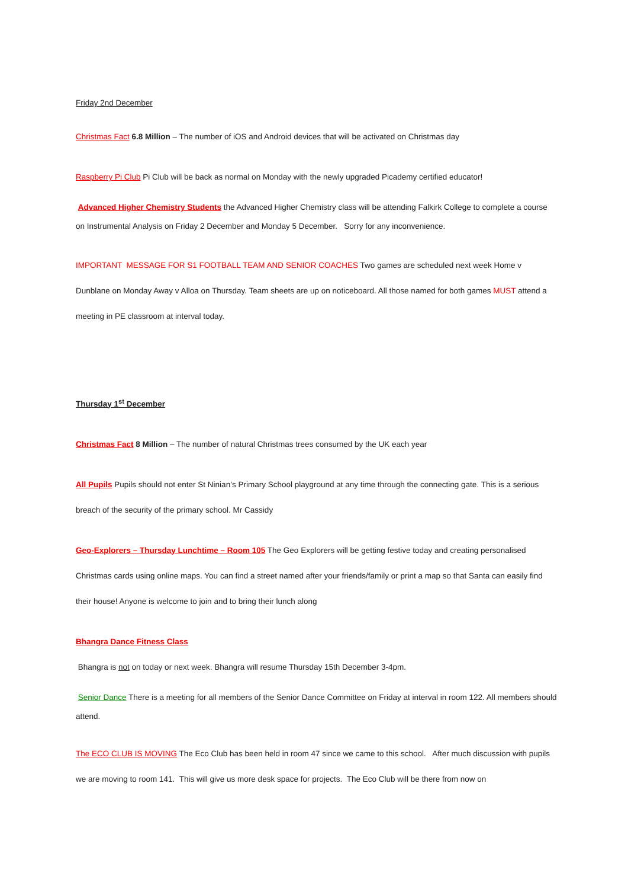Friday 2nd December
Christmas Fact 6.8 Million – The number of iOS and Android devices that will be activated on Christmas day
Raspberry Pi Club Pi Club will be back as normal on Monday with the newly upgraded Picademy certified educator!
Advanced Higher Chemistry Students the Advanced Higher Chemistry class will be attending Falkirk College to complete a course on Instrumental Analysis on Friday 2 December and Monday 5 December. Sorry for any inconvenience.
IMPORTANT MESSAGE FOR S1 FOOTBALL TEAM AND SENIOR COACHES Two games are scheduled next week Home v Dunblane on Monday Away v Alloa on Thursday. Team sheets are up on noticeboard. All those named for both games MUST attend a meeting in PE classroom at interval today.
Thursday 1<sup>st</sup> December
Christmas Fact 8 Million – The number of natural Christmas trees consumed by the UK each year
All Pupils Pupils should not enter St Ninian’s Primary School playground at any time through the connecting gate. This is a serious breach of the security of the primary school. Mr Cassidy
Geo-Explorers – Thursday Lunchtime – Room 105 The Geo Explorers will be getting festive today and creating personalised Christmas cards using online maps. You can find a street named after your friends/family or print a map so that Santa can easily find their house! Anyone is welcome to join and to bring their lunch along
Bhangra Dance Fitness Class
Bhangra is not on today or next week. Bhangra will resume Thursday 15th December 3-4pm.
Senior Dance There is a meeting for all members of the Senior Dance Committee on Friday at interval in room 122. All members should attend.
The ECO CLUB IS MOVING The Eco Club has been held in room 47 since we came to this school. After much discussion with pupils we are moving to room 141. This will give us more desk space for projects. The Eco Club will be there from now on